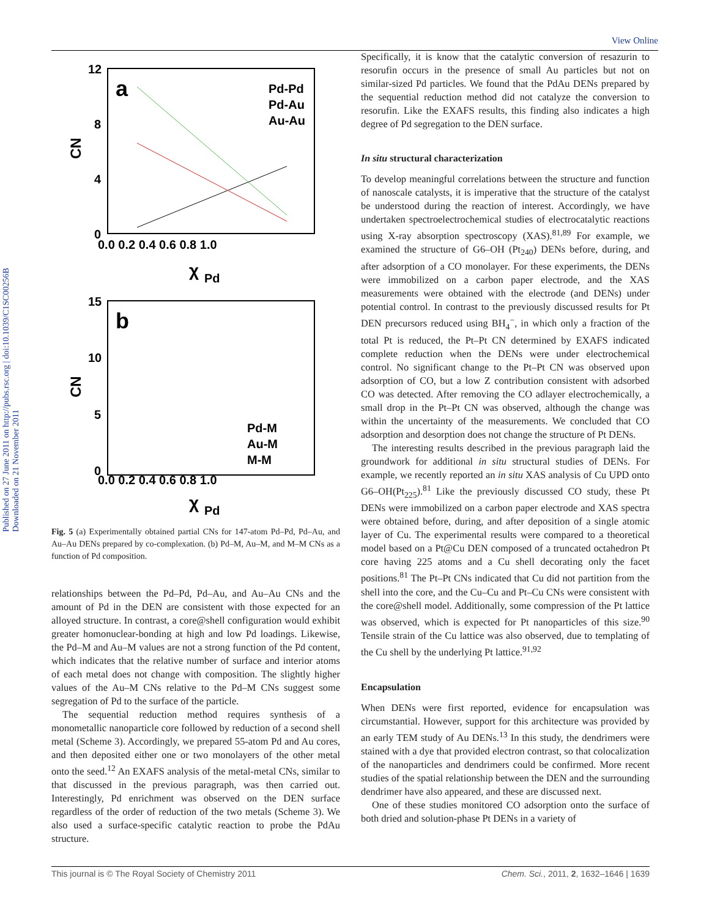View Online
Published on 27 June 2011 on http://pubs.rsc.org | doi:10.1039/C1SC00256B Downloaded on 21 November 2011
12
8
4
0
0.0 0.2 0.4 0.6 0.8 1.0
CN
χ
Pd
a
Pd-Pd
Pd-Au
Au-Au
15
10
5
0
0.0 0.2 0.4 0.6 0.8 1.0
CN
χ
Pd
b
Pd-M
Au-M
M-M
Fig. 5 (a) Experimentally obtained partial CNs for 147-atom Pd–Pd, Pd–Au, and Au–Au DENs prepared by co-complexation. (b) Pd–M, Au–M, and M–M CNs as a function of Pd composition.
relationships between the Pd–Pd, Pd–Au, and Au–Au CNs and the amount of Pd in the DEN are consistent with those expected for an alloyed structure. In contrast, a core@shell configuration would exhibit greater homonuclear-bonding at high and low Pd loadings. Likewise, the Pd–M and Au–M values are not a strong function of the Pd content, which indicates that the relative number of surface and interior atoms of each metal does not change with composition. The slightly higher values of the Au–M CNs relative to the Pd–M CNs suggest some segregation of Pd to the surface of the particle.
The sequential reduction method requires synthesis of a monometallic nanoparticle core followed by reduction of a second shell metal (Scheme 3). Accordingly, we prepared 55-atom Pd and Au cores, and then deposited either one or two monolayers of the other metal onto the seed.<sup>12</sup> An EXAFS analysis of the metal-metal CNs, similar to that discussed in the previous paragraph, was then carried out. Interestingly, Pd enrichment was observed on the DEN surface regardless of the order of reduction of the two metals (Scheme 3). We also used a surface-specific catalytic reaction to probe the PdAu structure.
Specifically, it is know that the catalytic conversion of resazurin to resorufin occurs in the presence of small Au particles but not on similar-sized Pd particles. We found that the PdAu DENs prepared by the sequential reduction method did not catalyze the conversion to resorufin. Like the EXAFS results, this finding also indicates a high degree of Pd segregation to the DEN surface.
In situ structural characterization
To develop meaningful correlations between the structure and function of nanoscale catalysts, it is imperative that the structure of the catalyst be understood during the reaction of interest. Accordingly, we have undertaken spectroelectrochemical studies of electrocatalytic reactions using X-ray absorption spectroscopy (XAS).<sup>81,89</sup> For example, we examined the structure of G6–OH (Pt<sub>240</sub>) DENs before, during, and after adsorption of a CO monolayer. For these experiments, the DENs were immobilized on a carbon paper electrode, and the XAS measurements were obtained with the electrode (and DENs) under potential control. In contrast to the previously discussed results for Pt DEN precursors reduced using BH<sub>4</sub><sup>−</sup>, in which only a fraction of the total Pt is reduced, the Pt–Pt CN determined by EXAFS indicated complete reduction when the DENs were under electrochemical control. No significant change to the Pt–Pt CN was observed upon adsorption of CO, but a low Z contribution consistent with adsorbed CO was detected. After removing the CO adlayer electrochemically, a small drop in the Pt–Pt CN was observed, although the change was within the uncertainty of the measurements. We concluded that CO adsorption and desorption does not change the structure of Pt DENs.
The interesting results described in the previous paragraph laid the groundwork for additional in situ structural studies of DENs. For example, we recently reported an in situ XAS analysis of Cu UPD onto G6–OH(Pt<sub>225</sub>).<sup>81</sup> Like the previously discussed CO study, these Pt DENs were immobilized on a carbon paper electrode and XAS spectra were obtained before, during, and after deposition of a single atomic layer of Cu. The experimental results were compared to a theoretical model based on a Pt@Cu DEN composed of a truncated octahedron Pt core having 225 atoms and a Cu shell decorating only the facet positions.<sup>81</sup> The Pt–Pt CNs indicated that Cu did not partition from the shell into the core, and the Cu–Cu and Pt–Cu CNs were consistent with the core@shell model. Additionally, some compression of the Pt lattice was observed, which is expected for Pt nanoparticles of this size.<sup>90</sup> Tensile strain of the Cu lattice was also observed, due to templating of the Cu shell by the underlying Pt lattice.<sup>91,92</sup>
Encapsulation
When DENs were first reported, evidence for encapsulation was circumstantial. However, support for this architecture was provided by an early TEM study of Au DENs.<sup>13</sup> In this study, the dendrimers were stained with a dye that provided electron contrast, so that colocalization of the nanoparticles and dendrimers could be confirmed. More recent studies of the spatial relationship between the DEN and the surrounding dendrimer have also appeared, and these are discussed next.
One of these studies monitored CO adsorption onto the surface of both dried and solution-phase Pt DENs in a variety of
This journal is © The Royal Society of Chemistry 2011 Chem. Sci., 2011, 2, 1632–1646 | 1639